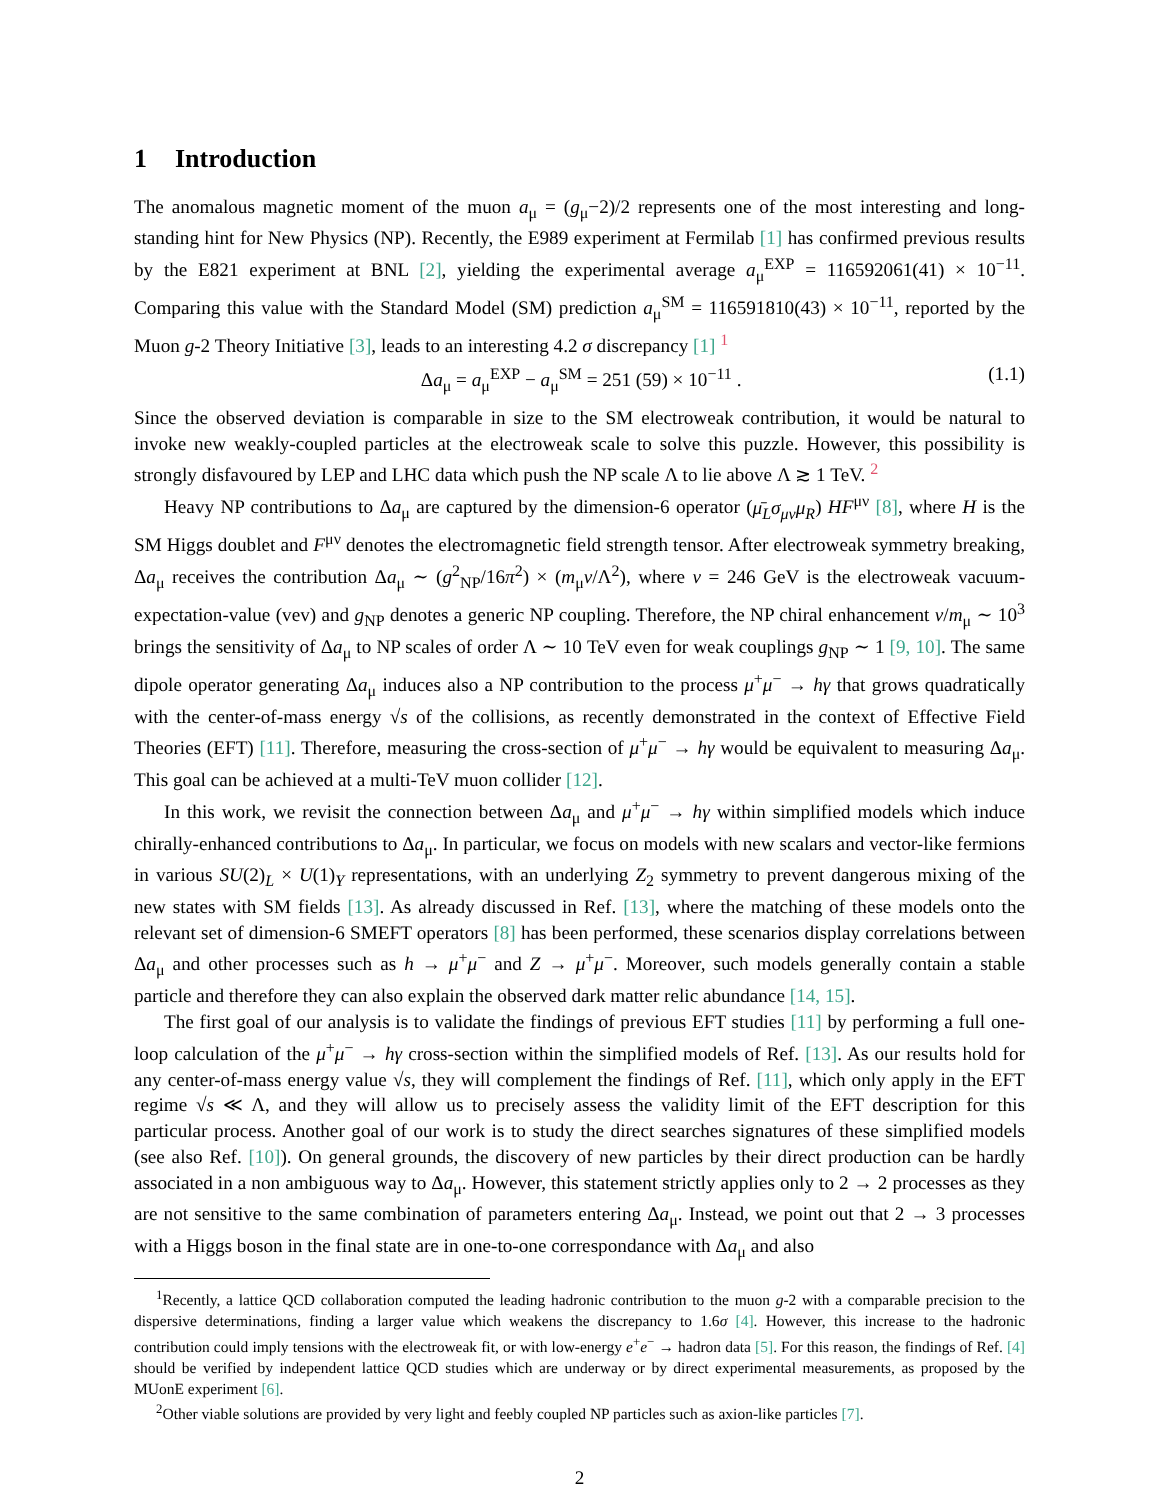1 Introduction
The anomalous magnetic moment of the muon a<sub>μ</sub> = (g<sub>μ</sub>−2)/2 represents one of the most interesting and long-standing hint for New Physics (NP). Recently, the E989 experiment at Fermilab [1] has confirmed previous results by the E821 experiment at BNL [2], yielding the experimental average a<sub>μ</sub><sup>EXP</sup> = 116592061(41) × 10<sup>−11</sup>. Comparing this value with the Standard Model (SM) prediction a<sub>μ</sub><sup>SM</sup> = 116591810(43) × 10<sup>−11</sup>, reported by the Muon g-2 Theory Initiative [3], leads to an interesting 4.2 σ discrepancy [1] <sup>1</sup>
Δa<sub>μ</sub> = a<sub>μ</sub><sup>EXP</sup> − a<sub>μ</sub><sup>SM</sup> = 251 (59) × 10<sup>−11</sup> . (1.1)
Since the observed deviation is comparable in size to the SM electroweak contribution, it would be natural to invoke new weakly-coupled particles at the electroweak scale to solve this puzzle. However, this possibility is strongly disfavoured by LEP and LHC data which push the NP scale Λ to lie above Λ ≳ 1 TeV. <sup>2</sup>
Heavy NP contributions to Δa<sub>μ</sub> are captured by the dimension-6 operator (μ̄<sub>L</sub>σ<sub>μν</sub>μ<sub>R</sub>) HF<sup>μν</sup> [8], where H is the SM Higgs doublet and F<sup>μν</sup> denotes the electromagnetic field strength tensor. After electroweak symmetry breaking, Δa<sub>μ</sub> receives the contribution Δa<sub>μ</sub> ∼ (g<sup>2</sup><sub>NP</sub>/16π<sup>2</sup>) × (m<sub>μ</sub>v/Λ<sup>2</sup>), where v = 246 GeV is the electroweak vacuum-expectation-value (vev) and g<sub>NP</sub> denotes a generic NP coupling. Therefore, the NP chiral enhancement v/m<sub>μ</sub> ∼ 10<sup>3</sup> brings the sensitivity of Δa<sub>μ</sub> to NP scales of order Λ ∼ 10 TeV even for weak couplings g<sub>NP</sub> ∼ 1 [9, 10]. The same dipole operator generating Δa<sub>μ</sub> induces also a NP contribution to the process μ<sup>+</sup>μ<sup>−</sup> → hγ that grows quadratically with the center-of-mass energy √s of the collisions, as recently demonstrated in the context of Effective Field Theories (EFT) [11]. Therefore, measuring the cross-section of μ<sup>+</sup>μ<sup>−</sup> → hγ would be equivalent to measuring Δa<sub>μ</sub>. This goal can be achieved at a multi-TeV muon collider [12].
In this work, we revisit the connection between Δa<sub>μ</sub> and μ<sup>+</sup>μ<sup>−</sup> → hγ within simplified models which induce chirally-enhanced contributions to Δa<sub>μ</sub>. In particular, we focus on models with new scalars and vector-like fermions in various SU(2)<sub>L</sub> × U(1)<sub>Y</sub> representations, with an underlying Z<sub>2</sub> symmetry to prevent dangerous mixing of the new states with SM fields [13]. As already discussed in Ref. [13], where the matching of these models onto the relevant set of dimension-6 SMEFT operators [8] has been performed, these scenarios display correlations between Δa<sub>μ</sub> and other processes such as h → μ<sup>+</sup>μ<sup>−</sup> and Z → μ<sup>+</sup>μ<sup>−</sup>. Moreover, such models generally contain a stable particle and therefore they can also explain the observed dark matter relic abundance [14, 15].
The first goal of our analysis is to validate the findings of previous EFT studies [11] by performing a full one-loop calculation of the μ<sup>+</sup>μ<sup>−</sup> → hγ cross-section within the simplified models of Ref. [13]. As our results hold for any center-of-mass energy value √s, they will complement the findings of Ref. [11], which only apply in the EFT regime √s ≪ Λ, and they will allow us to precisely assess the validity limit of the EFT description for this particular process. Another goal of our work is to study the direct searches signatures of these simplified models (see also Ref. [10]). On general grounds, the discovery of new particles by their direct production can be hardly associated in a non ambiguous way to Δa<sub>μ</sub>. However, this statement strictly applies only to 2 → 2 processes as they are not sensitive to the same combination of parameters entering Δa<sub>μ</sub>. Instead, we point out that 2 → 3 processes with a Higgs boson in the final state are in one-to-one correspondance with Δa<sub>μ</sub> and also
<sup>1</sup> Recently, a lattice QCD collaboration computed the leading hadronic contribution to the muon g-2 with a comparable precision to the dispersive determinations, finding a larger value which weakens the discrepancy to 1.6σ [4]. However, this increase to the hadronic contribution could imply tensions with the electroweak fit, or with low-energy e<sup>+</sup>e<sup>−</sup> → hadron data [5]. For this reason, the findings of Ref. [4] should be verified by independent lattice QCD studies which are underway or by direct experimental measurements, as proposed by the MUonE experiment [6].
<sup>2</sup> Other viable solutions are provided by very light and feebly coupled NP particles such as axion-like particles [7].
2